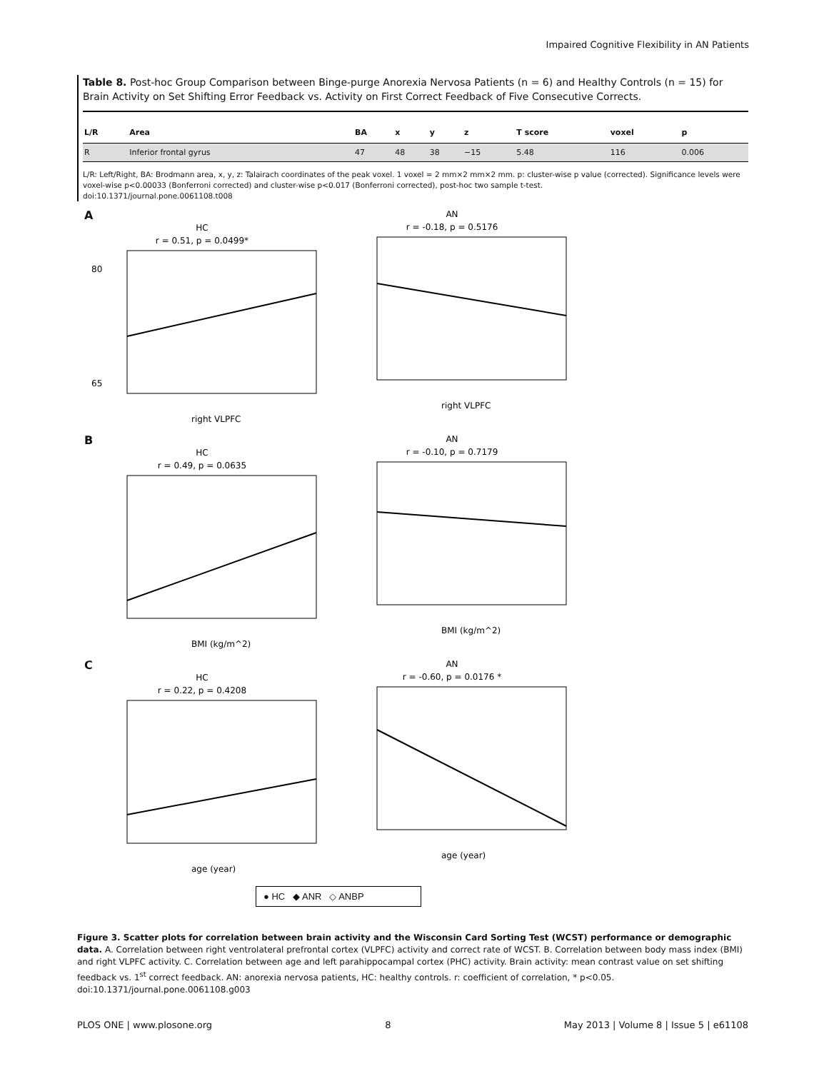Impaired Cognitive Flexibility in AN Patients
Table 8. Post-hoc Group Comparison between Binge-purge Anorexia Nervosa Patients (n = 6) and Healthy Controls (n = 15) for Brain Activity on Set Shifting Error Feedback vs. Activity on First Correct Feedback of Five Consecutive Corrects.
| L/R | Area | BA | x | y | z | T score | voxel | p |
| --- | --- | --- | --- | --- | --- | --- | --- | --- |
| R | Inferior frontal gyrus | 47 | 48 | 38 | −15 | 5.48 | 116 | 0.006 |
L/R: Left/Right, BA: Brodmann area, x, y, z: Talairach coordinates of the peak voxel. 1 voxel = 2 mm×2 mm×2 mm. p: cluster-wise p value (corrected). Significance levels were voxel-wise p<0.00033 (Bonferroni corrected) and cluster-wise p<0.017 (Bonferroni corrected), post-hoc two sample t-test.
doi:10.1371/journal.pone.0061108.t008
A
HC
r = 0.51, p = 0.0499*
right VLPFC
80
65
AN
r = -0.18, p = 0.5176
right VLPFC
B
HC
r = 0.49, p = 0.0635
BMI (kg/m^2)
AN
r = -0.10, p = 0.7179
BMI (kg/m^2)
C
HC
r = 0.22, p = 0.4208
age (year)
AN
r = -0.60, p = 0.0176 *
age (year)
● HC ◆ ANR ◇ ANBP
Figure 3. Scatter plots for correlation between brain activity and the Wisconsin Card Sorting Test (WCST) performance or demographic data. A. Correlation between right ventrolateral prefrontal cortex (VLPFC) activity and correct rate of WCST. B. Correlation between body mass index (BMI) and right VLPFC activity. C. Correlation between age and left parahippocampal cortex (PHC) activity. Brain activity: mean contrast value on set shifting feedback vs. 1<sup>st</sup> correct feedback. AN: anorexia nervosa patients, HC: healthy controls. r: coefficient of correlation, * p<0.05.
doi:10.1371/journal.pone.0061108.g003
PLOS ONE | www.plosone.org 8 May 2013 | Volume 8 | Issue 5 | e61108